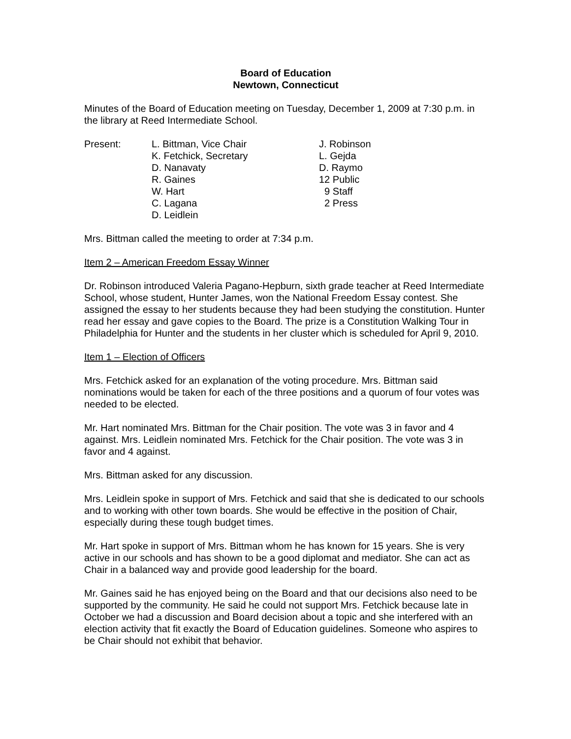Board of Education
Newtown, Connecticut
Minutes of the Board of Education meeting on Tuesday, December 1, 2009 at 7:30 p.m. in the library at Reed Intermediate School.
Present: L. Bittman, Vice Chair
K. Fetchick, Secretary
D. Nanavaty
R. Gaines
W. Hart
C. Lagana
D. Leidlein
J. Robinson
L. Gejda
D. Raymo
12 Public
9 Staff
2 Press
Mrs. Bittman called the meeting to order at 7:34 p.m.
Item 2 – American Freedom Essay Winner
Dr. Robinson introduced Valeria Pagano-Hepburn, sixth grade teacher at Reed Intermediate School, whose student, Hunter James, won the National Freedom Essay contest. She assigned the essay to her students because they had been studying the constitution. Hunter read her essay and gave copies to the Board. The prize is a Constitution Walking Tour in Philadelphia for Hunter and the students in her cluster which is scheduled for April 9, 2010.
Item 1 – Election of Officers
Mrs. Fetchick asked for an explanation of the voting procedure. Mrs. Bittman said nominations would be taken for each of the three positions and a quorum of four votes was needed to be elected.
Mr. Hart nominated Mrs. Bittman for the Chair position. The vote was 3 in favor and 4 against. Mrs. Leidlein nominated Mrs. Fetchick for the Chair position. The vote was 3 in favor and 4 against.
Mrs. Bittman asked for any discussion.
Mrs. Leidlein spoke in support of Mrs. Fetchick and said that she is dedicated to our schools and to working with other town boards. She would be effective in the position of Chair, especially during these tough budget times.
Mr. Hart spoke in support of Mrs. Bittman whom he has known for 15 years. She is very active in our schools and has shown to be a good diplomat and mediator. She can act as Chair in a balanced way and provide good leadership for the board.
Mr. Gaines said he has enjoyed being on the Board and that our decisions also need to be supported by the community. He said he could not support Mrs. Fetchick because late in October we had a discussion and Board decision about a topic and she interfered with an election activity that fit exactly the Board of Education guidelines. Someone who aspires to be Chair should not exhibit that behavior.